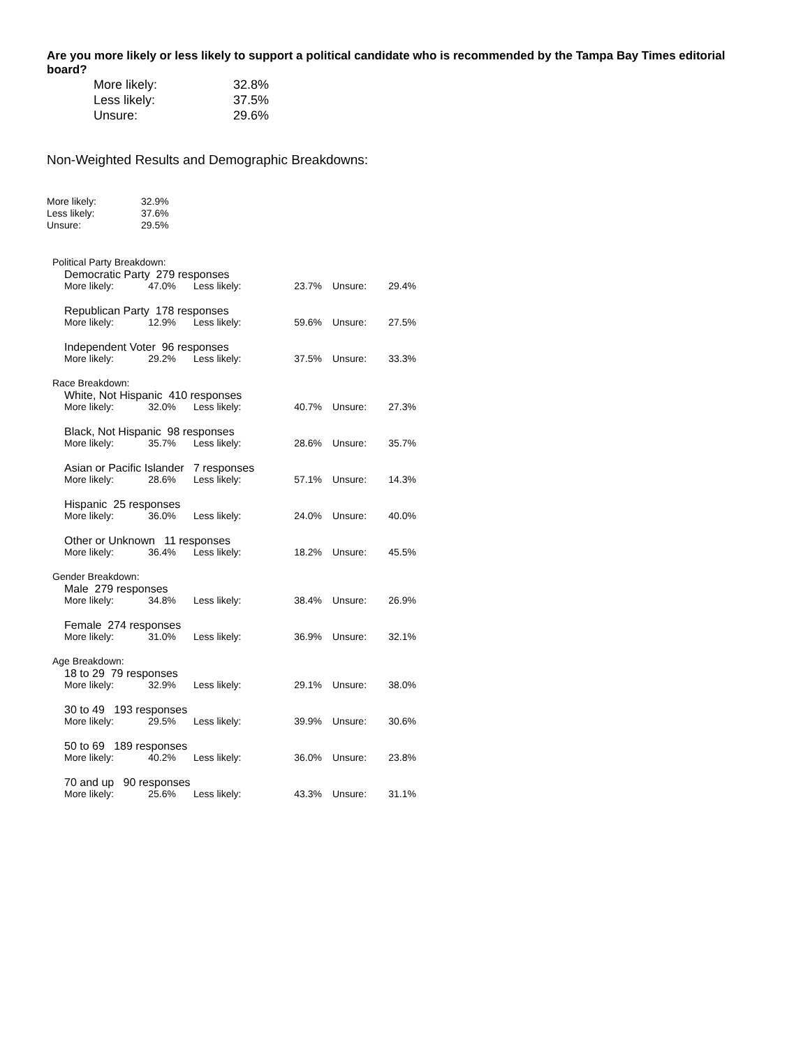Are you more likely or less likely to support a political candidate who is recommended by the Tampa Bay Times editorial board?
| More likely: | 32.8% |
| Less likely: | 37.5% |
| Unsure: | 29.6% |
Non-Weighted Results and Demographic Breakdowns:
| More likely: | 32.9% |
| Less likely: | 37.6% |
| Unsure: | 29.5% |
Political Party Breakdown:
Democratic Party 279 responses
| More likely: | 47.0% | Less likely: | 23.7% | Unsure: | 29.4% |
Republican Party 178 responses
| More likely: | 12.9% | Less likely: | 59.6% | Unsure: | 27.5% |
Independent Voter 96 responses
| More likely: | 29.2% | Less likely: | 37.5% | Unsure: | 33.3% |
Race Breakdown:
White, Not Hispanic 410 responses
| More likely: | 32.0% | Less likely: | 40.7% | Unsure: | 27.3% |
Black, Not Hispanic 98 responses
| More likely: | 35.7% | Less likely: | 28.6% | Unsure: | 35.7% |
Asian or Pacific Islander 7 responses
| More likely: | 28.6% | Less likely: | 57.1% | Unsure: | 14.3% |
Hispanic 25 responses
| More likely: | 36.0% | Less likely: | 24.0% | Unsure: | 40.0% |
Other or Unknown 11 responses
| More likely: | 36.4% | Less likely: | 18.2% | Unsure: | 45.5% |
Gender Breakdown:
Male 279 responses
| More likely: | 34.8% | Less likely: | 38.4% | Unsure: | 26.9% |
Female 274 responses
| More likely: | 31.0% | Less likely: | 36.9% | Unsure: | 32.1% |
Age Breakdown:
18 to 29 79 responses
| More likely: | 32.9% | Less likely: | 29.1% | Unsure: | 38.0% |
30 to 49 193 responses
| More likely: | 29.5% | Less likely: | 39.9% | Unsure: | 30.6% |
50 to 69 189 responses
| More likely: | 40.2% | Less likely: | 36.0% | Unsure: | 23.8% |
70 and up 90 responses
| More likely: | 25.6% | Less likely: | 43.3% | Unsure: | 31.1% |